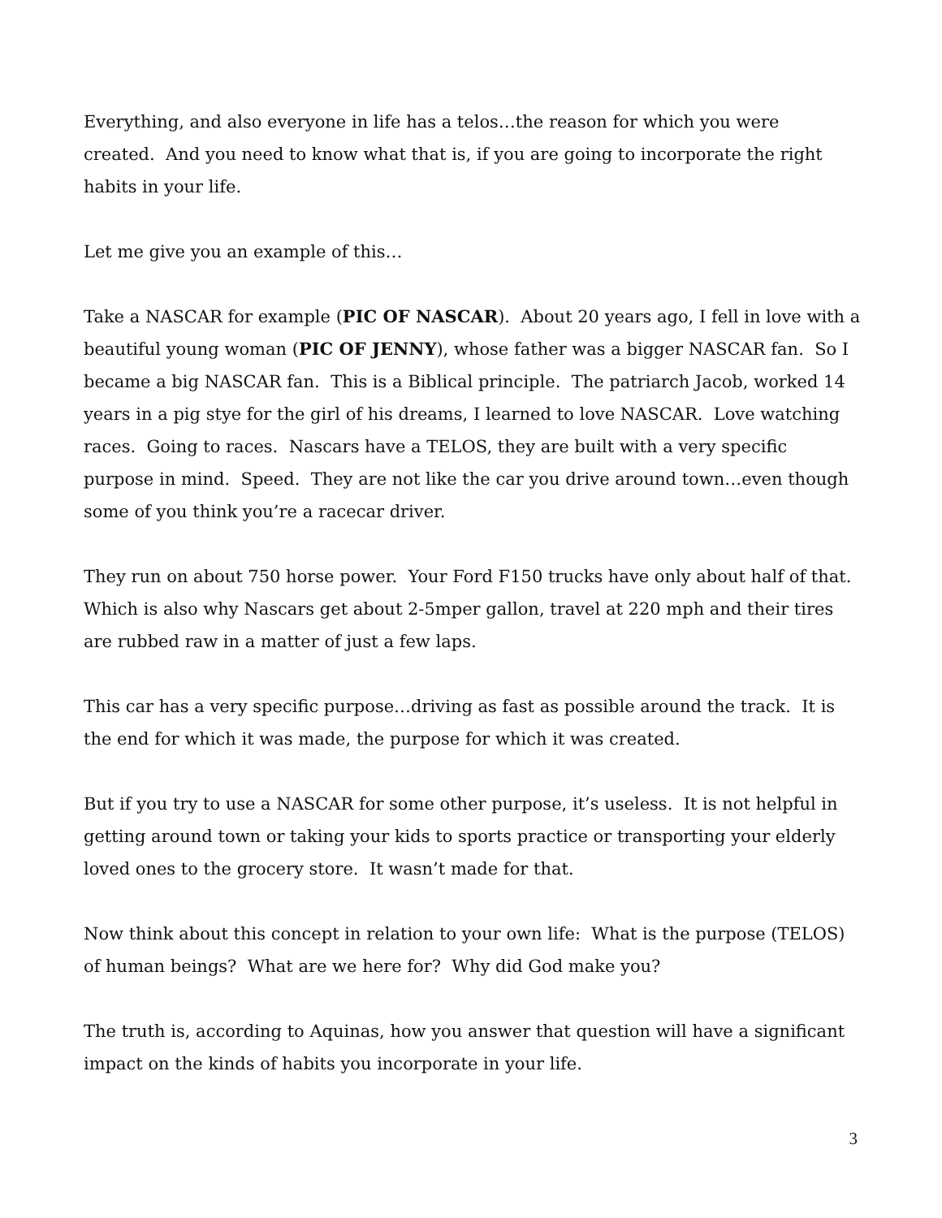Everything, and also everyone in life has a telos…the reason for which you were created. And you need to know what that is, if you are going to incorporate the right habits in your life.
Let me give you an example of this…
Take a NASCAR for example (PIC OF NASCAR). About 20 years ago, I fell in love with a beautiful young woman (PIC OF JENNY), whose father was a bigger NASCAR fan. So I became a big NASCAR fan. This is a Biblical principle. The patriarch Jacob, worked 14 years in a pig stye for the girl of his dreams, I learned to love NASCAR. Love watching races. Going to races. Nascars have a TELOS, they are built with a very specific purpose in mind. Speed. They are not like the car you drive around town…even though some of you think you’re a racecar driver.
They run on about 750 horse power. Your Ford F150 trucks have only about half of that. Which is also why Nascars get about 2-5mper gallon, travel at 220 mph and their tires are rubbed raw in a matter of just a few laps.
This car has a very specific purpose…driving as fast as possible around the track. It is the end for which it was made, the purpose for which it was created.
But if you try to use a NASCAR for some other purpose, it’s useless. It is not helpful in getting around town or taking your kids to sports practice or transporting your elderly loved ones to the grocery store. It wasn’t made for that.
Now think about this concept in relation to your own life: What is the purpose (TELOS) of human beings? What are we here for? Why did God make you?
The truth is, according to Aquinas, how you answer that question will have a significant impact on the kinds of habits you incorporate in your life.
3